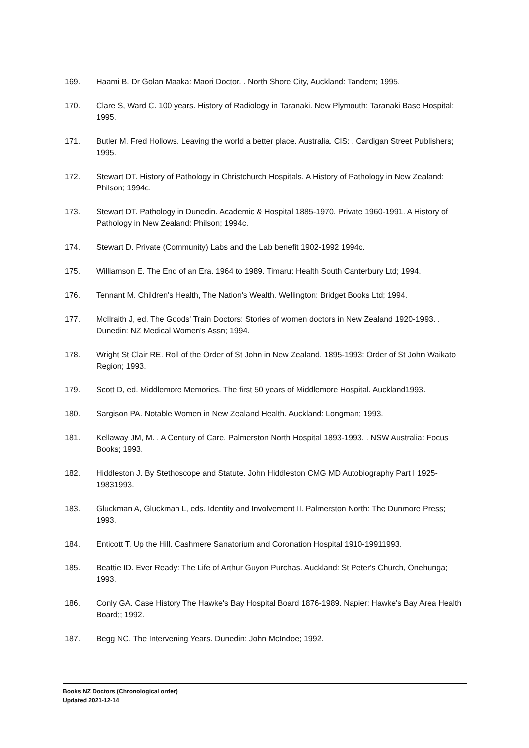169. Haami B. Dr Golan Maaka: Maori Doctor. . North Shore City, Auckland: Tandem; 1995.
170. Clare S, Ward C. 100 years. History of Radiology in Taranaki. New Plymouth: Taranaki Base Hospital; 1995.
171. Butler M. Fred Hollows. Leaving the world a better place. Australia. CIS: . Cardigan Street Publishers; 1995.
172. Stewart DT. History of Pathology in Christchurch Hospitals. A History of Pathology in New Zealand: Philson; 1994c.
173. Stewart DT. Pathology in Dunedin. Academic & Hospital 1885-1970. Private 1960-1991. A History of Pathology in New Zealand: Philson; 1994c.
174. Stewart D. Private (Community) Labs and the Lab benefit 1902-1992 1994c.
175. Williamson E. The End of an Era. 1964 to 1989. Timaru: Health South Canterbury Ltd; 1994.
176. Tennant M. Children's Health, The Nation's Wealth. Wellington: Bridget Books Ltd; 1994.
177. McIlraith J, ed. The Goods' Train Doctors: Stories of women doctors in New Zealand 1920-1993. . Dunedin: NZ Medical Women's Assn; 1994.
178. Wright St Clair RE. Roll of the Order of St John in New Zealand. 1895-1993: Order of St John Waikato Region; 1993.
179. Scott D, ed. Middlemore Memories. The first 50 years of Middlemore Hospital. Auckland1993.
180. Sargison PA. Notable Women in New Zealand Health. Auckland: Longman; 1993.
181. Kellaway JM, M. . A Century of Care. Palmerston North Hospital 1893-1993. . NSW Australia: Focus Books; 1993.
182. Hiddleston J. By Stethoscope and Statute. John Hiddleston CMG MD Autobiography Part I 1925-19831993.
183. Gluckman A, Gluckman L, eds. Identity and Involvement II. Palmerston North: The Dunmore Press; 1993.
184. Enticott T. Up the Hill. Cashmere Sanatorium and Coronation Hospital 1910-19911993.
185. Beattie ID. Ever Ready: The Life of Arthur Guyon Purchas. Auckland: St Peter's Church, Onehunga; 1993.
186. Conly GA. Case History The Hawke's Bay Hospital Board 1876-1989. Napier: Hawke's Bay Area Health Board;; 1992.
187. Begg NC. The Intervening Years. Dunedin: John McIndoe; 1992.
Books NZ Doctors (Chronological order)
Updated 2021-12-14